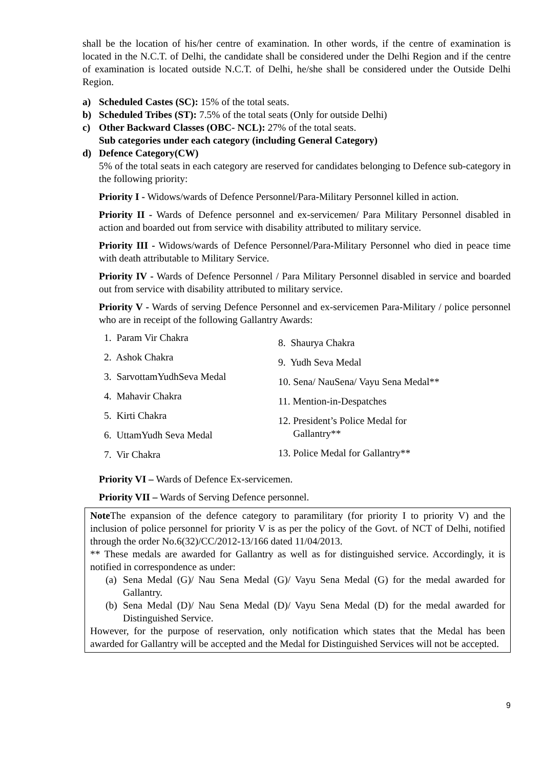shall be the location of his/her centre of examination. In other words, if the centre of examination is located in the N.C.T. of Delhi, the candidate shall be considered under the Delhi Region and if the centre of examination is located outside N.C.T. of Delhi, he/she shall be considered under the Outside Delhi Region.
a) Scheduled Castes (SC): 15% of the total seats.
b) Scheduled Tribes (ST): 7.5% of the total seats (Only for outside Delhi)
c) Other Backward Classes (OBC- NCL): 27% of the total seats.
Sub categories under each category (including General Category)
d) Defence Category(CW)
5% of the total seats in each category are reserved for candidates belonging to Defence sub-category in the following priority:
Priority I - Widows/wards of Defence Personnel/Para-Military Personnel killed in action.
Priority II - Wards of Defence personnel and ex-servicemen/ Para Military Personnel disabled in action and boarded out from service with disability attributed to military service.
Priority III - Widows/wards of Defence Personnel/Para-Military Personnel who died in peace time with death attributable to Military Service.
Priority IV - Wards of Defence Personnel / Para Military Personnel disabled in service and boarded out from service with disability attributed to military service.
Priority V - Wards of serving Defence Personnel and ex-servicemen Para-Military / police personnel who are in receipt of the following Gallantry Awards:
1. Param Vir Chakra
2. Ashok Chakra
3. SarvottamYudhSeva Medal
4. Mahavir Chakra
5. Kirti Chakra
6. UttamYudh Seva Medal
7. Vir Chakra
8. Shaurya Chakra
9. Yudh Seva Medal
10. Sena/ NauSena/ Vayu Sena Medal**
11. Mention-in-Despatches
12. President’s Police Medal for
Gallantry**
13. Police Medal for Gallantry**
Priority VI – Wards of Defence Ex-servicemen.
Priority VII – Wards of Serving Defence personnel.
Note The expansion of the defence category to paramilitary (for priority I to priority V) and the inclusion of police personnel for priority V is as per the policy of the Govt. of NCT of Delhi, notified through the order No.6(32)/CC/2012-13/166 dated 11/04/2013.
** These medals are awarded for Gallantry as well as for distinguished service. Accordingly, it is notified in correspondence as under:
(a) Sena Medal (G)/ Nau Sena Medal (G)/ Vayu Sena Medal (G) for the medal awarded for Gallantry.
(b) Sena Medal (D)/ Nau Sena Medal (D)/ Vayu Sena Medal (D) for the medal awarded for Distinguished Service.
However, for the purpose of reservation, only notification which states that the Medal has been awarded for Gallantry will be accepted and the Medal for Distinguished Services will not be accepted.
9